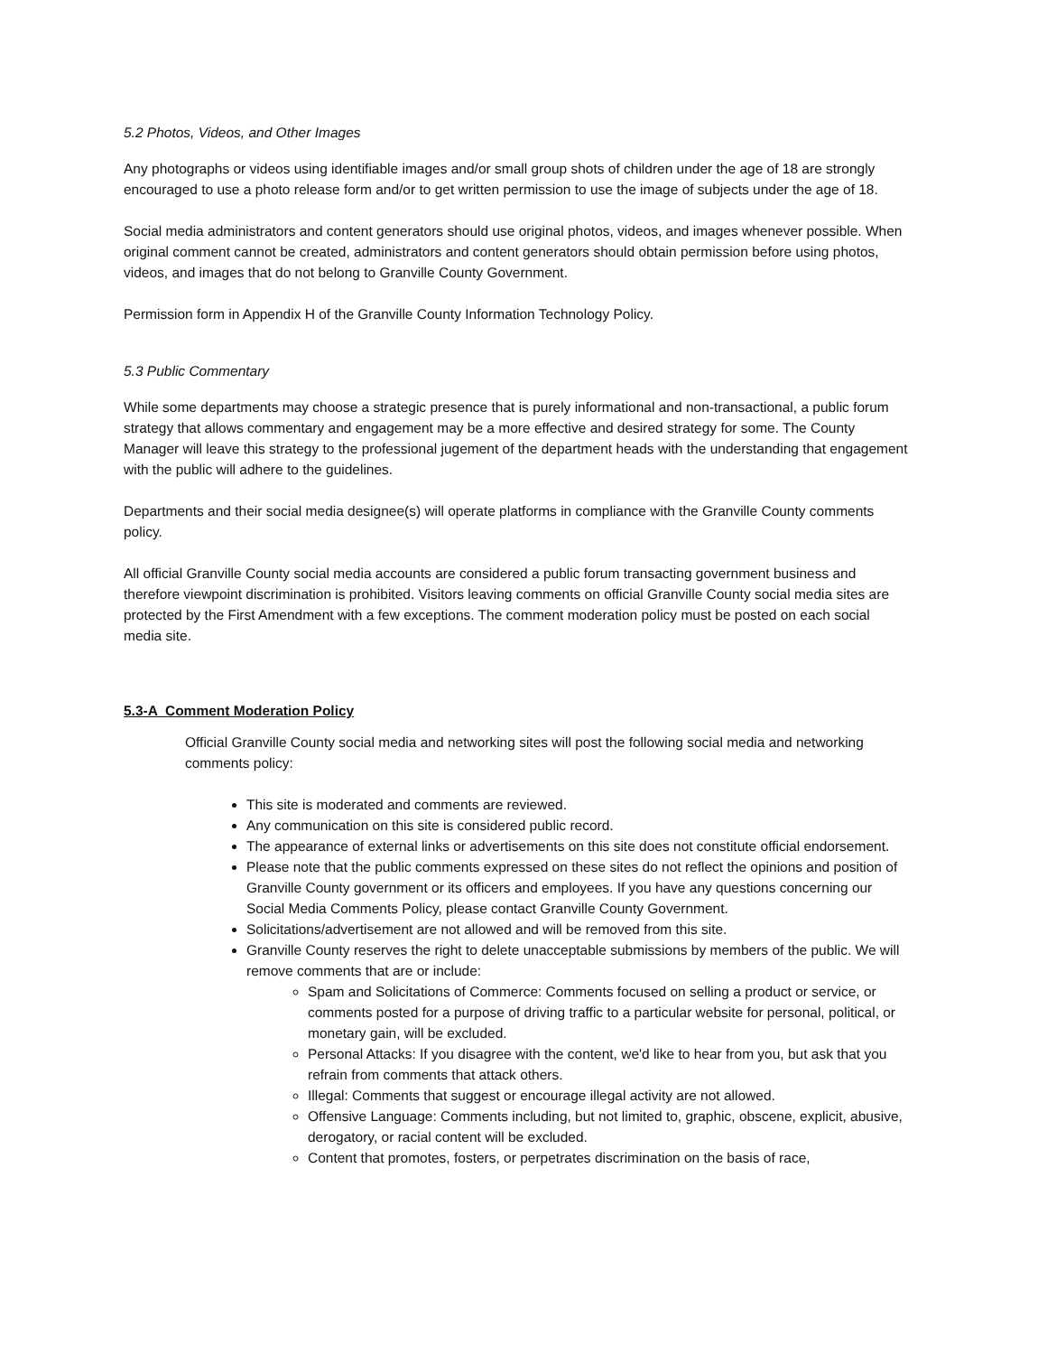5.2 Photos, Videos, and Other Images
Any photographs or videos using identifiable images and/or small group shots of children under the age of 18 are strongly encouraged to use a photo release form and/or to get written permission to use the image of subjects under the age of 18.
Social media administrators and content generators should use original photos, videos, and images whenever possible. When original comment cannot be created, administrators and content generators should obtain permission before using photos, videos, and images that do not belong to Granville County Government.
Permission form in Appendix H of the Granville County Information Technology Policy.
5.3 Public Commentary
While some departments may choose a strategic presence that is purely informational and non-transactional, a public forum strategy that allows commentary and engagement may be a more effective and desired strategy for some. The County Manager will leave this strategy to the professional jugement of the department heads with the understanding that engagement with the public will adhere to the guidelines.
Departments and their social media designee(s) will operate platforms in compliance with the Granville County comments policy.
All official Granville County social media accounts are considered a public forum transacting government business and therefore viewpoint discrimination is prohibited. Visitors leaving comments on official Granville County social media sites are protected by the First Amendment with a few exceptions. The comment moderation policy must be posted on each social media site.
5.3-A Comment Moderation Policy
Official Granville County social media and networking sites will post the following social media and networking comments policy:
This site is moderated and comments are reviewed.
Any communication on this site is considered public record.
The appearance of external links or advertisements on this site does not constitute official endorsement.
Please note that the public comments expressed on these sites do not reflect the opinions and position of Granville County government or its officers and employees. If you have any questions concerning our Social Media Comments Policy, please contact Granville County Government.
Solicitations/advertisement are not allowed and will be removed from this site.
Granville County reserves the right to delete unacceptable submissions by members of the public. We will remove comments that are or include:
Spam and Solicitations of Commerce: Comments focused on selling a product or service, or comments posted for a purpose of driving traffic to a particular website for personal, political, or monetary gain, will be excluded.
Personal Attacks: If you disagree with the content, we'd like to hear from you, but ask that you refrain from comments that attack others.
Illegal: Comments that suggest or encourage illegal activity are not allowed.
Offensive Language: Comments including, but not limited to, graphic, obscene, explicit, abusive, derogatory, or racial content will be excluded.
Content that promotes, fosters, or perpetrates discrimination on the basis of race,